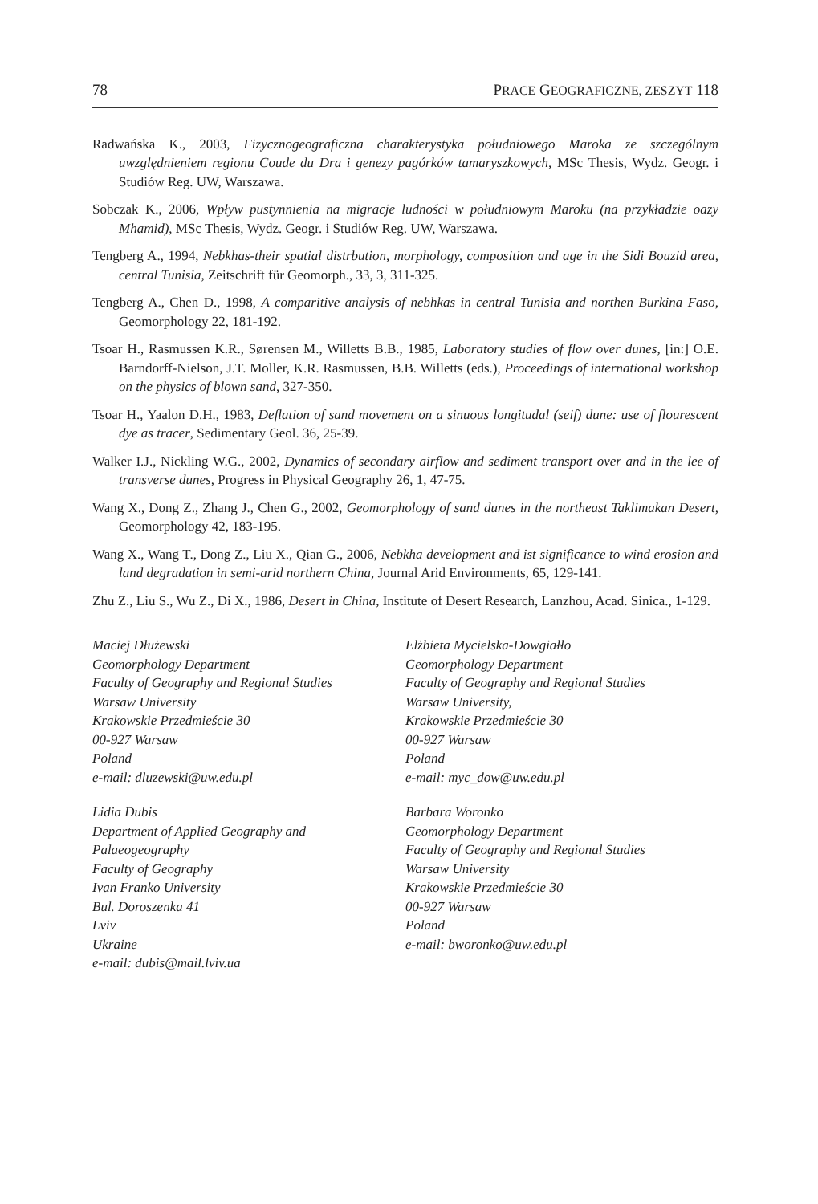78 PRACE GEOGRAFICZNE, ZESZYT 118
Radwańska K., 2003, Fizycznogeograficzna charakterystyka południowego Maroka ze szczególnym uwzględnieniem regionu Coude du Dra i genezy pagórków tamaryszkowych, MSc Thesis, Wydz. Geogr. i Studiów Reg. UW, Warszawa.
Sobczak K., 2006, Wpływ pustynnienia na migracje ludności w południowym Maroku (na przykładzie oazy Mhamid), MSc Thesis, Wydz. Geogr. i Studiów Reg. UW, Warszawa.
Tengberg A., 1994, Nebkhas-their spatial distrbution, morphology, composition and age in the Sidi Bouzid area, central Tunisia, Zeitschrift für Geomorph., 33, 3, 311-325.
Tengberg A., Chen D., 1998, A comparitive analysis of nebhkas in central Tunisia and northen Burkina Faso, Geomorphology 22, 181-192.
Tsoar H., Rasmussen K.R., Sørensen M., Willetts B.B., 1985, Laboratory studies of flow over dunes, [in:] O.E. Barndorff-Nielson, J.T. Moller, K.R. Rasmussen, B.B. Willetts (eds.), Proceedings of international workshop on the physics of blown sand, 327-350.
Tsoar H., Yaalon D.H., 1983, Deflation of sand movement on a sinuous longitudal (seif) dune: use of flourescent dye as tracer, Sedimentary Geol. 36, 25-39.
Walker I.J., Nickling W.G., 2002, Dynamics of secondary airflow and sediment transport over and in the lee of transverse dunes, Progress in Physical Geography 26, 1, 47-75.
Wang X., Dong Z., Zhang J., Chen G., 2002, Geomorphology of sand dunes in the northeast Taklimakan Desert, Geomorphology 42, 183-195.
Wang X., Wang T., Dong Z., Liu X., Qian G., 2006, Nebkha development and ist significance to wind erosion and land degradation in semi-arid northern China, Journal Arid Environments, 65, 129-141.
Zhu Z., Liu S., Wu Z., Di X., 1986, Desert in China, Institute of Desert Research, Lanzhou, Acad. Sinica., 1-129.
Maciej Dłużewski
Geomorphology Department
Faculty of Geography and Regional Studies
Warsaw University
Krakowskie Przedmieście 30
00-927 Warsaw
Poland
e-mail: dluzewski@uw.edu.pl
Lidia Dubis
Department of Applied Geography and Palaeogeography
Faculty of Geography
Ivan Franko University
Bul. Doroszenka 41
Lviv
Ukraine
e-mail: dubis@mail.lviv.ua
Elżbieta Mycielska-Dowgiałło
Geomorphology Department
Faculty of Geography and Regional Studies
Warsaw University,
Krakowskie Przedmieście 30
00-927 Warsaw
Poland
e-mail: myc_dow@uw.edu.pl
Barbara Woronko
Geomorphology Department
Faculty of Geography and Regional Studies
Warsaw University
Krakowskie Przedmieście 30
00-927 Warsaw
Poland
e-mail: bworonko@uw.edu.pl